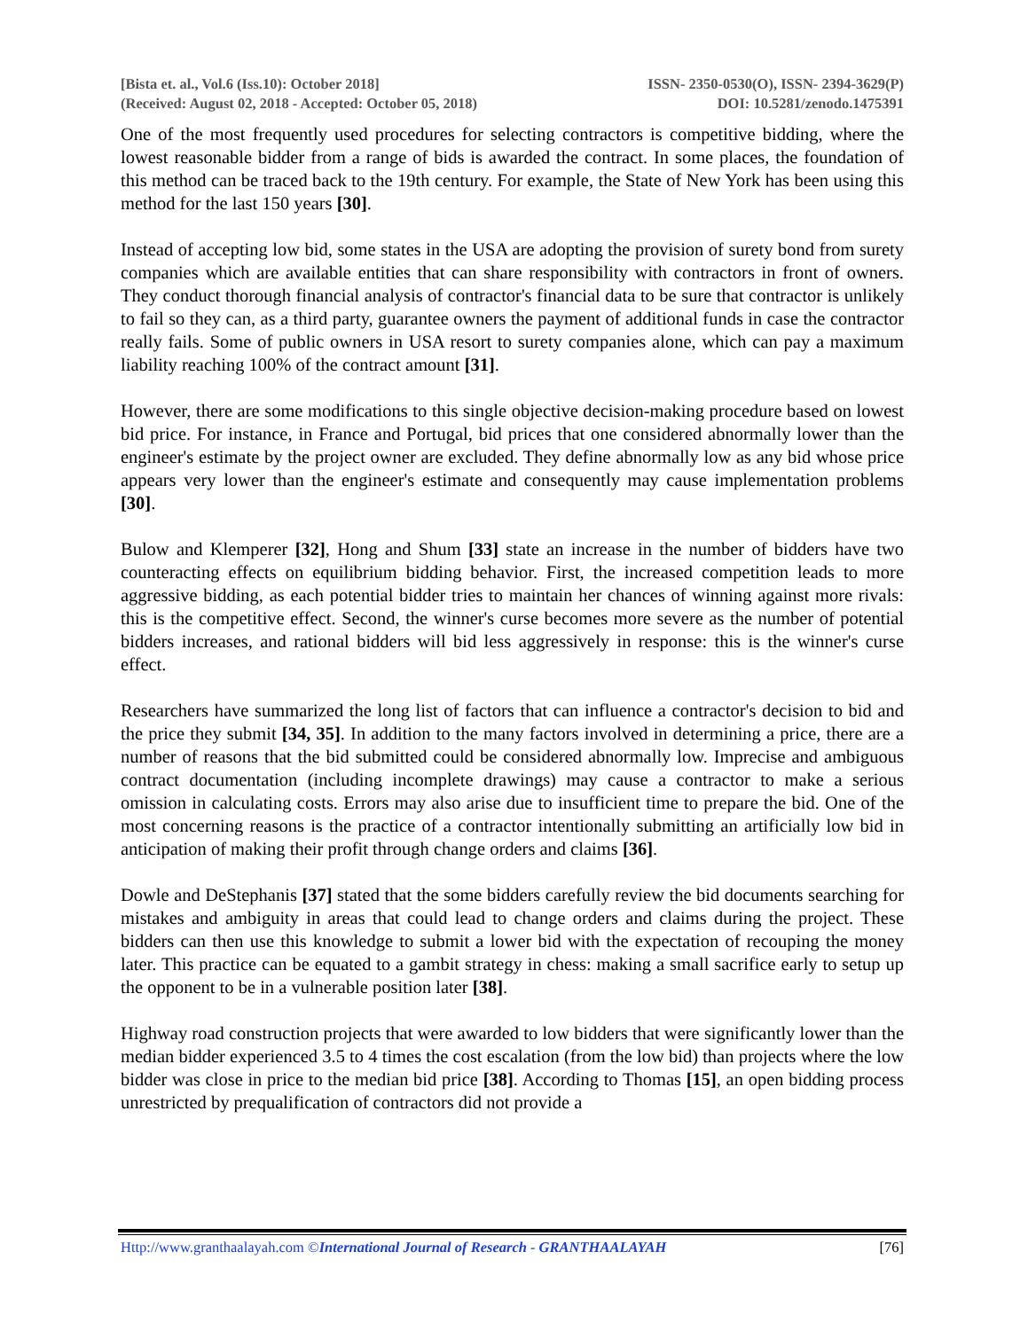[Bista et. al., Vol.6 (Iss.10): October 2018] ISSN- 2350-0530(O), ISSN- 2394-3629(P)
(Received: August 02, 2018 - Accepted: October 05, 2018) DOI: 10.5281/zenodo.1475391
One of the most frequently used procedures for selecting contractors is competitive bidding, where the lowest reasonable bidder from a range of bids is awarded the contract. In some places, the foundation of this method can be traced back to the 19th century. For example, the State of New York has been using this method for the last 150 years [30].
Instead of accepting low bid, some states in the USA are adopting the provision of surety bond from surety companies which are available entities that can share responsibility with contractors in front of owners. They conduct thorough financial analysis of contractor's financial data to be sure that contractor is unlikely to fail so they can, as a third party, guarantee owners the payment of additional funds in case the contractor really fails. Some of public owners in USA resort to surety companies alone, which can pay a maximum liability reaching 100% of the contract amount [31].
However, there are some modifications to this single objective decision-making procedure based on lowest bid price. For instance, in France and Portugal, bid prices that one considered abnormally lower than the engineer's estimate by the project owner are excluded. They define abnormally low as any bid whose price appears very lower than the engineer's estimate and consequently may cause implementation problems [30].
Bulow and Klemperer [32], Hong and Shum [33] state an increase in the number of bidders have two counteracting effects on equilibrium bidding behavior. First, the increased competition leads to more aggressive bidding, as each potential bidder tries to maintain her chances of winning against more rivals: this is the competitive effect. Second, the winner's curse becomes more severe as the number of potential bidders increases, and rational bidders will bid less aggressively in response: this is the winner's curse effect.
Researchers have summarized the long list of factors that can influence a contractor's decision to bid and the price they submit [34, 35]. In addition to the many factors involved in determining a price, there are a number of reasons that the bid submitted could be considered abnormally low. Imprecise and ambiguous contract documentation (including incomplete drawings) may cause a contractor to make a serious omission in calculating costs. Errors may also arise due to insufficient time to prepare the bid. One of the most concerning reasons is the practice of a contractor intentionally submitting an artificially low bid in anticipation of making their profit through change orders and claims [36].
Dowle and DeStephanis [37] stated that the some bidders carefully review the bid documents searching for mistakes and ambiguity in areas that could lead to change orders and claims during the project. These bidders can then use this knowledge to submit a lower bid with the expectation of recouping the money later. This practice can be equated to a gambit strategy in chess: making a small sacrifice early to setup up the opponent to be in a vulnerable position later [38].
Highway road construction projects that were awarded to low bidders that were significantly lower than the median bidder experienced 3.5 to 4 times the cost escalation (from the low bid) than projects where the low bidder was close in price to the median bid price [38]. According to Thomas [15], an open bidding process unrestricted by prequalification of contractors did not provide a
Http://www.granthaalayah.com ©International Journal of Research - GRANTHAALAYAH [76]